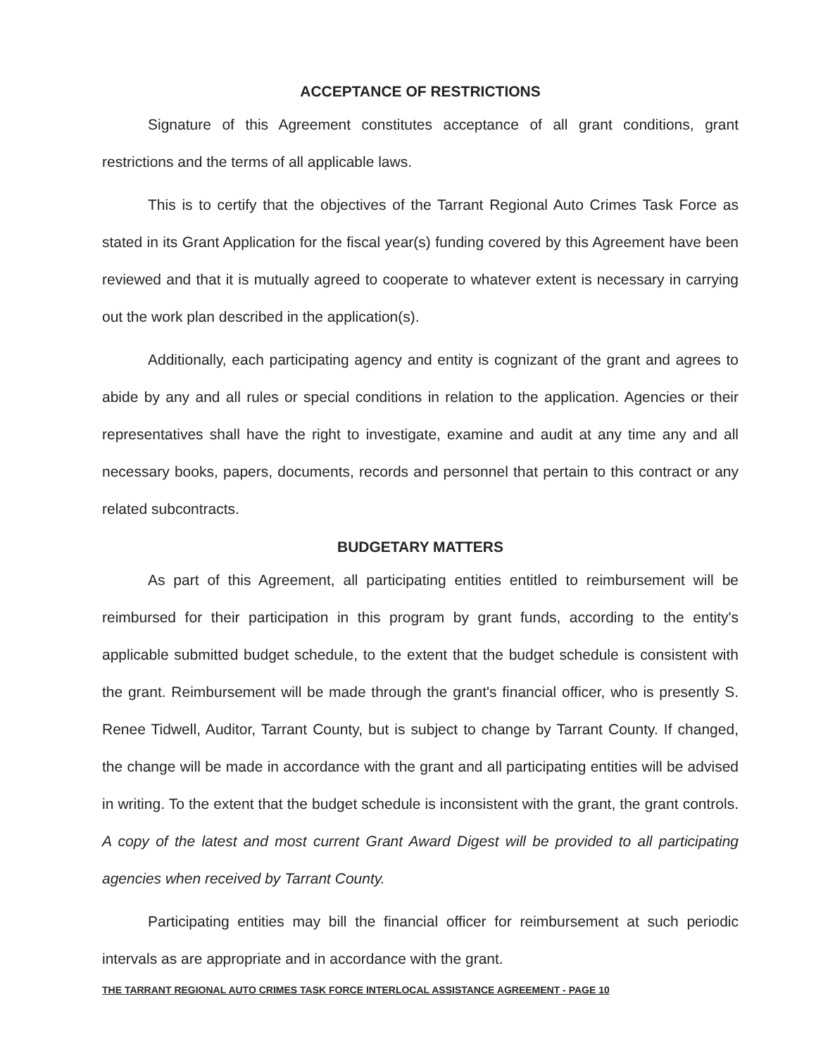ACCEPTANCE OF RESTRICTIONS
Signature of this Agreement constitutes acceptance of all grant conditions, grant restrictions and the terms of all applicable laws.
This is to certify that the objectives of the Tarrant Regional Auto Crimes Task Force as stated in its Grant Application for the fiscal year(s) funding covered by this Agreement have been reviewed and that it is mutually agreed to cooperate to whatever extent is necessary in carrying out the work plan described in the application(s).
Additionally, each participating agency and entity is cognizant of the grant and agrees to abide by any and all rules or special conditions in relation to the application. Agencies or their representatives shall have the right to investigate, examine and audit at any time any and all necessary books, papers, documents, records and personnel that pertain to this contract or any related subcontracts.
BUDGETARY MATTERS
As part of this Agreement, all participating entities entitled to reimbursement will be reimbursed for their participation in this program by grant funds, according to the entity's applicable submitted budget schedule, to the extent that the budget schedule is consistent with the grant. Reimbursement will be made through the grant's financial officer, who is presently S. Renee Tidwell, Auditor, Tarrant County, but is subject to change by Tarrant County. If changed, the change will be made in accordance with the grant and all participating entities will be advised in writing. To the extent that the budget schedule is inconsistent with the grant, the grant controls. A copy of the latest and most current Grant Award Digest will be provided to all participating agencies when received by Tarrant County.
Participating entities may bill the financial officer for reimbursement at such periodic intervals as are appropriate and in accordance with the grant.
THE TARRANT REGIONAL AUTO CRIMES TASK FORCE INTERLOCAL ASSISTANCE AGREEMENT - PAGE 10